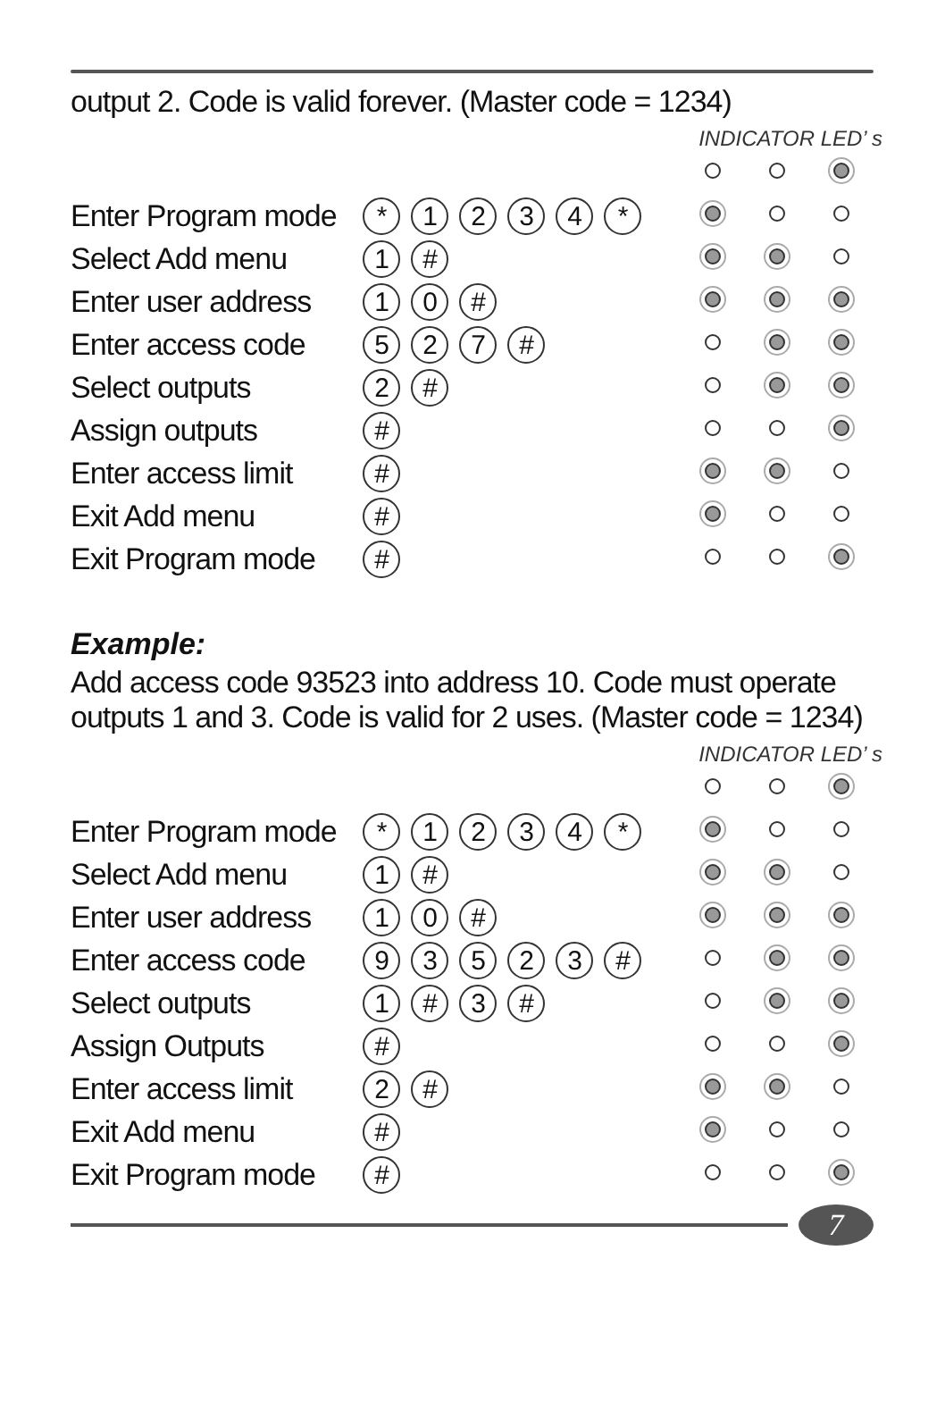output 2. Code is valid forever. (Master code = 1234)
INDICATOR LED’ s
| Enter Program mode | * 1 2 3 4 * | | | |
| Select Add menu | 1 # | | | |
| Enter user address | 1 0 # | | | |
| Enter access code | 5 2 7 # | | | |
| Select outputs | 2 # | | | |
| Assign outputs | # | | | |
| Enter access limit | # | | | |
| Exit Add menu | # | | | |
| Exit Program mode | # | | | |
Example:
Add access code 93523 into address 10. Code must operate outputs 1 and 3. Code is valid for 2 uses. (Master code = 1234)
INDICATOR LED’ s
| Enter Program mode | * 1 2 3 4 * | | | |
| Select Add menu | 1 # | | | |
| Enter user address | 1 0 # | | | |
| Enter access code | 9 3 5 2 3 # | | | |
| Select outputs | 1 # 3 # | | | |
| Assign Outputs | # | | | |
| Enter access limit | 2 # | | | |
| Exit Add menu | # | | | |
| Exit Program mode | # | | | |
7